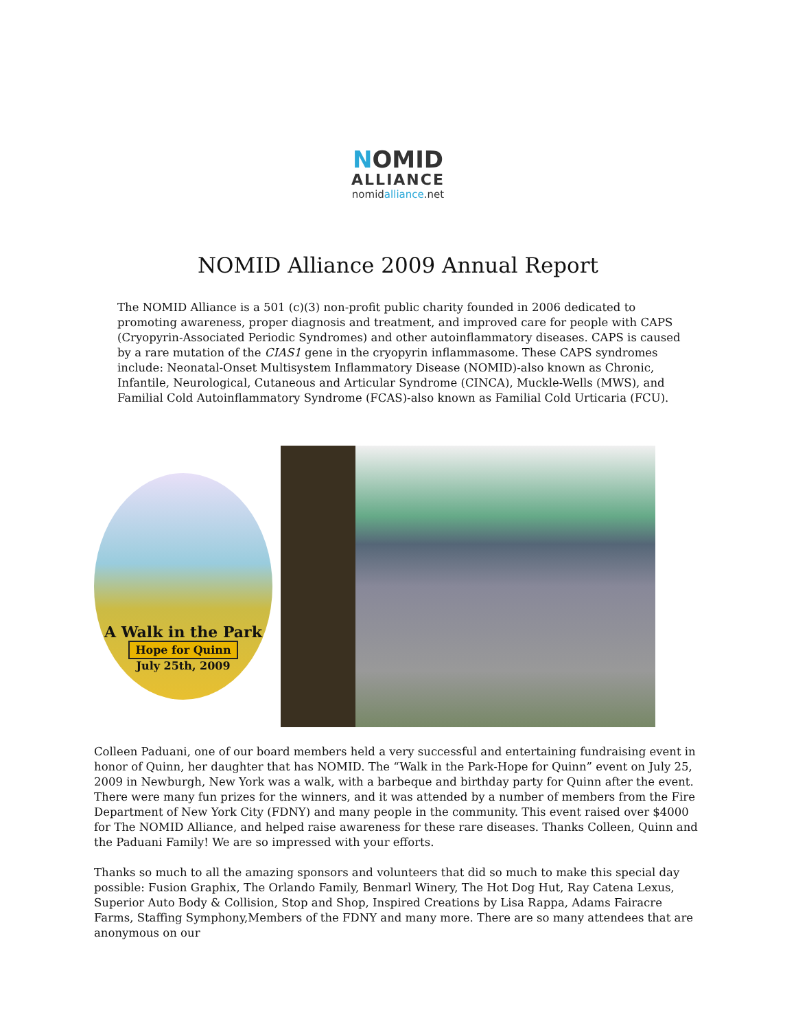NOMID
ALLIANCE
nomidalliance.net
NOMID Alliance 2009 Annual Report
The NOMID Alliance is a 501 (c)(3) non-profit public charity founded in 2006 dedicated to promoting awareness, proper diagnosis and treatment, and improved care for people with CAPS (Cryopyrin-Associated Periodic Syndromes) and other autoinflammatory diseases. CAPS is caused by a rare mutation of the CIAS1 gene in the cryopyrin inflammasome. These CAPS syndromes include: Neonatal-Onset Multisystem Inflammatory Disease (NOMID)-also known as Chronic, Infantile, Neurological, Cutaneous and Articular Syndrome (CINCA), Muckle-Wells (MWS), and Familial Cold Autoinflammatory Syndrome (FCAS)-also known as Familial Cold Urticaria (FCU).
A Walk in the Park
Hope for Quinn
July 25th, 2009
Colleen Paduani, one of our board members held a very successful and entertaining fundraising event in honor of Quinn, her daughter that has NOMID. The “Walk in the Park-Hope for Quinn” event on July 25, 2009 in Newburgh, New York was a walk, with a barbeque and birthday party for Quinn after the event. There were many fun prizes for the winners, and it was attended by a number of members from the Fire Department of New York City (FDNY) and many people in the community. This event raised over $4000 for The NOMID Alliance, and helped raise awareness for these rare diseases. Thanks Colleen, Quinn and the Paduani Family! We are so impressed with your efforts.
Thanks so much to all the amazing sponsors and volunteers that did so much to make this special day possible: Fusion Graphix, The Orlando Family, Benmarl Winery, The Hot Dog Hut, Ray Catena Lexus, Superior Auto Body & Collision, Stop and Shop, Inspired Creations by Lisa Rappa, Adams Fairacre Farms, Staffing Symphony,Members of the FDNY and many more. There are so many attendees that are anonymous on our